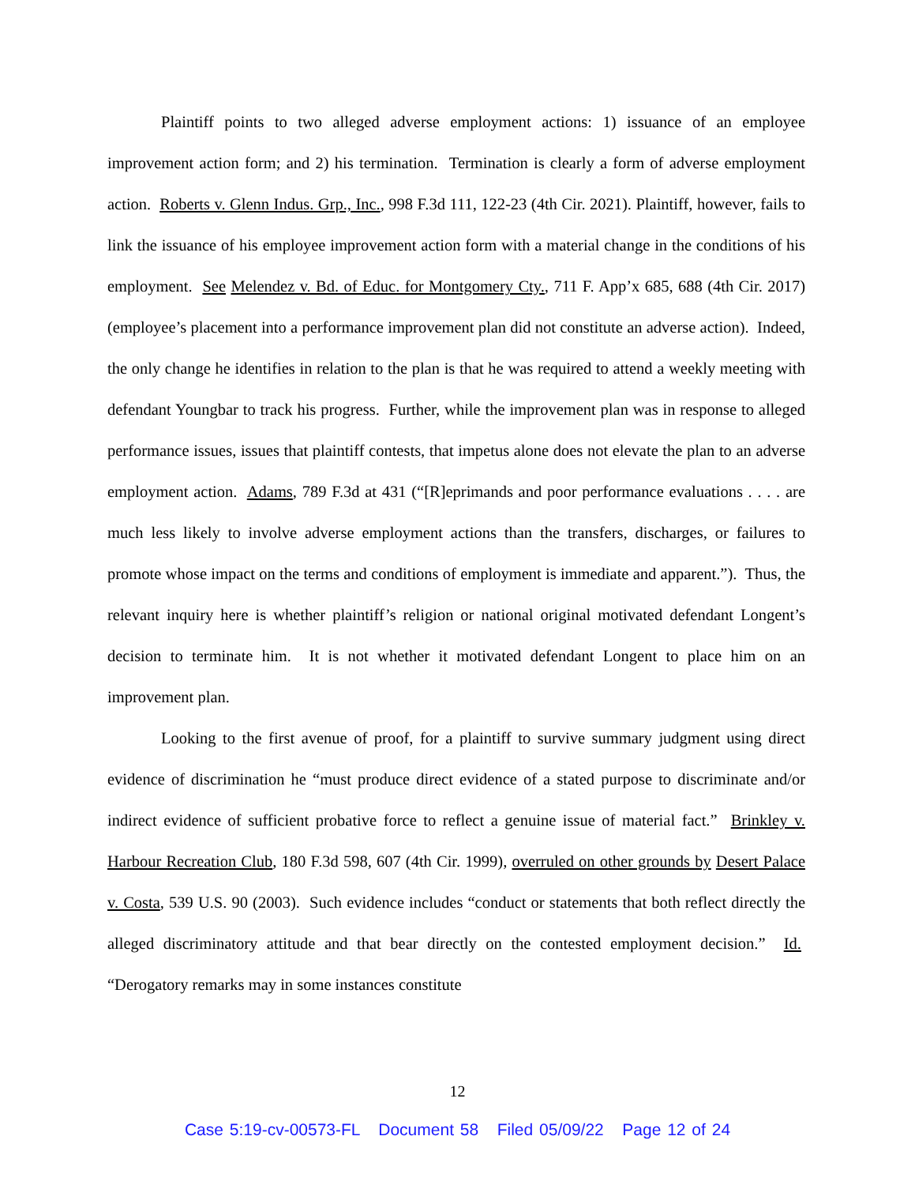Plaintiff points to two alleged adverse employment actions: 1) issuance of an employee improvement action form; and 2) his termination. Termination is clearly a form of adverse employment action. Roberts v. Glenn Indus. Grp., Inc., 998 F.3d 111, 122-23 (4th Cir. 2021). Plaintiff, however, fails to link the issuance of his employee improvement action form with a material change in the conditions of his employment. See Melendez v. Bd. of Educ. for Montgomery Cty., 711 F. App’x 685, 688 (4th Cir. 2017) (employee’s placement into a performance improvement plan did not constitute an adverse action). Indeed, the only change he identifies in relation to the plan is that he was required to attend a weekly meeting with defendant Youngbar to track his progress. Further, while the improvement plan was in response to alleged performance issues, issues that plaintiff contests, that impetus alone does not elevate the plan to an adverse employment action. Adams, 789 F.3d at 431 (“[R]eprimands and poor performance evaluations . . . . are much less likely to involve adverse employment actions than the transfers, discharges, or failures to promote whose impact on the terms and conditions of employment is immediate and apparent.”). Thus, the relevant inquiry here is whether plaintiff’s religion or national original motivated defendant Longent’s decision to terminate him. It is not whether it motivated defendant Longent to place him on an improvement plan.
Looking to the first avenue of proof, for a plaintiff to survive summary judgment using direct evidence of discrimination he “must produce direct evidence of a stated purpose to discriminate and/or indirect evidence of sufficient probative force to reflect a genuine issue of material fact.” Brinkley v. Harbour Recreation Club, 180 F.3d 598, 607 (4th Cir. 1999), overruled on other grounds by Desert Palace v. Costa, 539 U.S. 90 (2003). Such evidence includes “conduct or statements that both reflect directly the alleged discriminatory attitude and that bear directly on the contested employment decision.” Id. “Derogatory remarks may in some instances constitute
12
Case 5:19-cv-00573-FL Document 58 Filed 05/09/22 Page 12 of 24